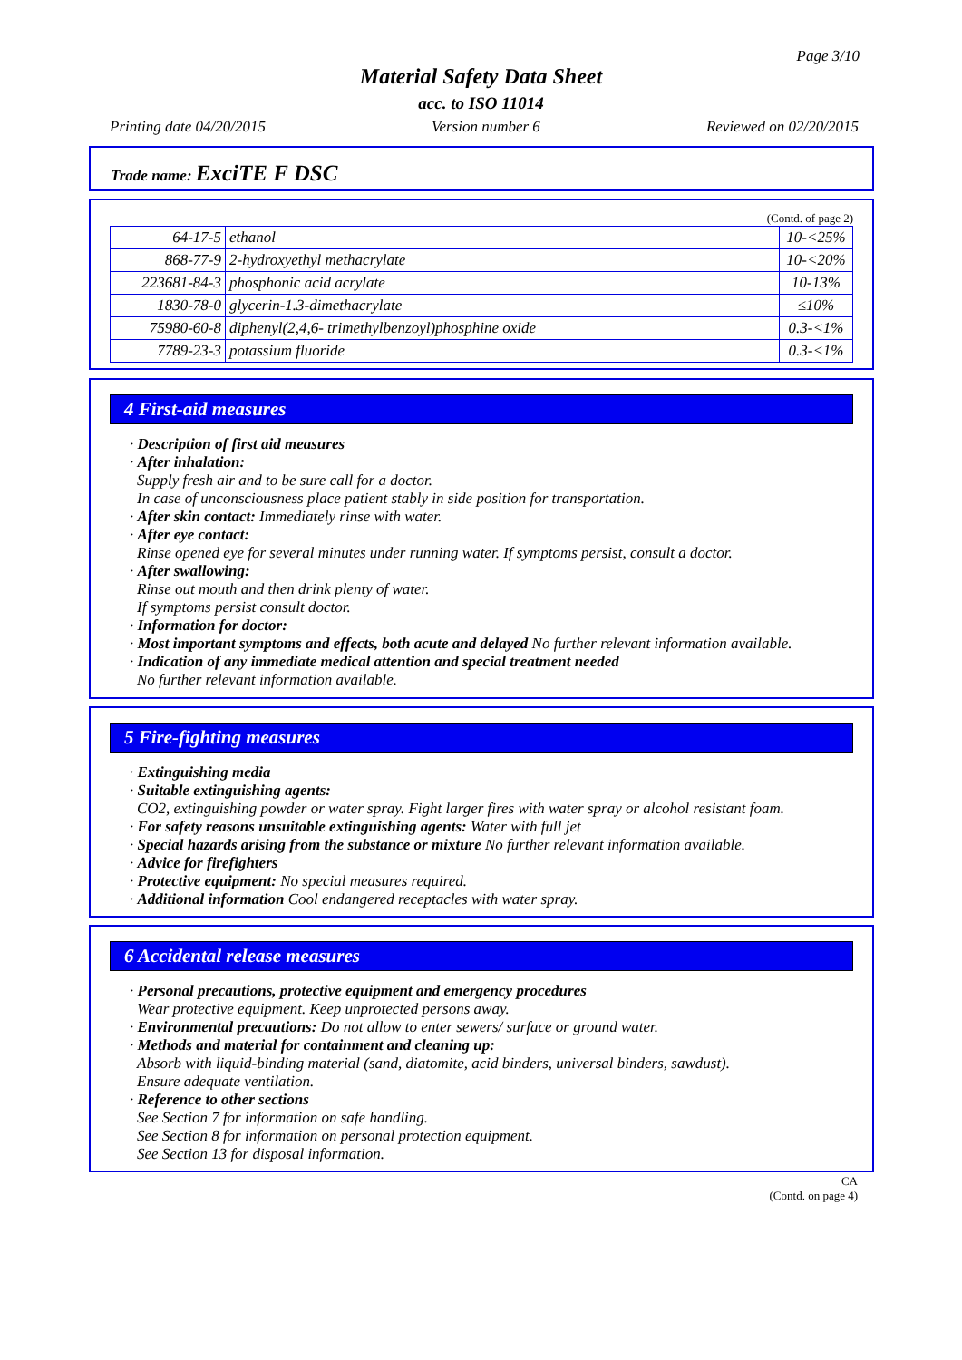Page 3/10
Material Safety Data Sheet
acc. to ISO 11014
Printing date 04/20/2015 Version number 6 Reviewed on 02/20/2015
Trade name: ExciTE F DSC
(Contd. of page 2)
| 64-17-5 | ethanol | 10-<25% |
| 868-77-9 | 2-hydroxyethyl methacrylate | 10-<20% |
| 223681-84-3 | phosphonic acid acrylate | 10-13% |
| 1830-78-0 | glycerin-1.3-dimethacrylate | ≤10% |
| 75980-60-8 | diphenyl(2,4,6- trimethylbenzoyl)phosphine oxide | 0.3-<1% |
| 7789-23-3 | potassium fluoride | 0.3-<1% |
4 First-aid measures
· Description of first aid measures
· After inhalation:
Supply fresh air and to be sure call for a doctor.
In case of unconsciousness place patient stably in side position for transportation.
· After skin contact: Immediately rinse with water.
· After eye contact:
Rinse opened eye for several minutes under running water. If symptoms persist, consult a doctor.
· After swallowing:
Rinse out mouth and then drink plenty of water.
If symptoms persist consult doctor.
· Information for doctor:
· Most important symptoms and effects, both acute and delayed No further relevant information available.
· Indication of any immediate medical attention and special treatment needed
No further relevant information available.
5 Fire-fighting measures
· Extinguishing media
· Suitable extinguishing agents:
CO2, extinguishing powder or water spray. Fight larger fires with water spray or alcohol resistant foam.
· For safety reasons unsuitable extinguishing agents: Water with full jet
· Special hazards arising from the substance or mixture No further relevant information available.
· Advice for firefighters
· Protective equipment: No special measures required.
· Additional information Cool endangered receptacles with water spray.
6 Accidental release measures
· Personal precautions, protective equipment and emergency procedures
Wear protective equipment. Keep unprotected persons away.
· Environmental precautions: Do not allow to enter sewers/ surface or ground water.
· Methods and material for containment and cleaning up:
Absorb with liquid-binding material (sand, diatomite, acid binders, universal binders, sawdust).
Ensure adequate ventilation.
· Reference to other sections
See Section 7 for information on safe handling.
See Section 8 for information on personal protection equipment.
See Section 13 for disposal information.
CA
(Contd. on page 4)